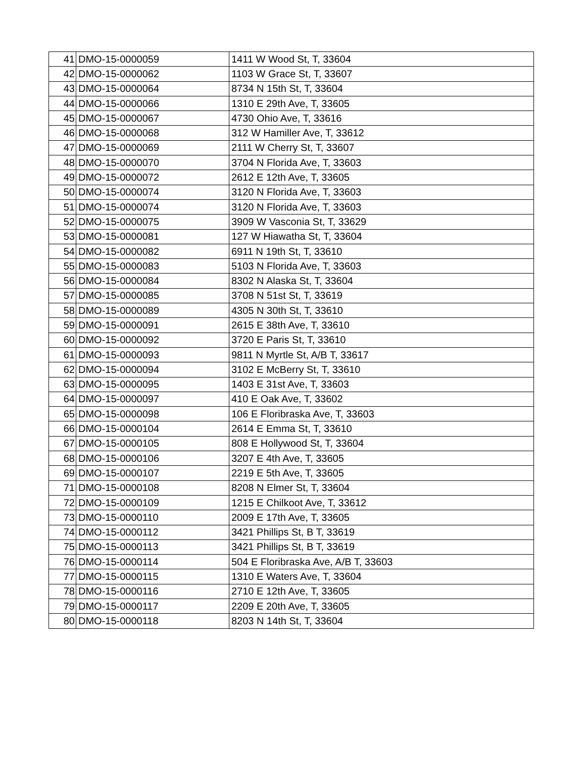| 41 | DMO-15-0000059 | 1411 W Wood St, T, 33604 |
| 42 | DMO-15-0000062 | 1103 W Grace St, T, 33607 |
| 43 | DMO-15-0000064 | 8734 N 15th St, T, 33604 |
| 44 | DMO-15-0000066 | 1310 E 29th Ave, T, 33605 |
| 45 | DMO-15-0000067 | 4730 Ohio Ave, T, 33616 |
| 46 | DMO-15-0000068 | 312 W Hamiller Ave, T, 33612 |
| 47 | DMO-15-0000069 | 2111 W Cherry St, T, 33607 |
| 48 | DMO-15-0000070 | 3704 N Florida Ave, T, 33603 |
| 49 | DMO-15-0000072 | 2612 E 12th Ave, T, 33605 |
| 50 | DMO-15-0000074 | 3120 N Florida Ave, T, 33603 |
| 51 | DMO-15-0000074 | 3120 N Florida Ave, T, 33603 |
| 52 | DMO-15-0000075 | 3909 W Vasconia St, T, 33629 |
| 53 | DMO-15-0000081 | 127 W Hiawatha St, T, 33604 |
| 54 | DMO-15-0000082 | 6911 N 19th St, T, 33610 |
| 55 | DMO-15-0000083 | 5103 N Florida Ave, T, 33603 |
| 56 | DMO-15-0000084 | 8302 N Alaska St, T, 33604 |
| 57 | DMO-15-0000085 | 3708 N 51st St, T, 33619 |
| 58 | DMO-15-0000089 | 4305 N 30th St, T, 33610 |
| 59 | DMO-15-0000091 | 2615 E 38th Ave, T, 33610 |
| 60 | DMO-15-0000092 | 3720 E Paris St, T, 33610 |
| 61 | DMO-15-0000093 | 9811 N Myrtle St, A/B T, 33617 |
| 62 | DMO-15-0000094 | 3102 E McBerry St, T, 33610 |
| 63 | DMO-15-0000095 | 1403 E 31st Ave, T, 33603 |
| 64 | DMO-15-0000097 | 410 E Oak Ave, T, 33602 |
| 65 | DMO-15-0000098 | 106 E Floribraska Ave, T, 33603 |
| 66 | DMO-15-0000104 | 2614 E Emma St, T, 33610 |
| 67 | DMO-15-0000105 | 808 E Hollywood St, T, 33604 |
| 68 | DMO-15-0000106 | 3207 E 4th Ave, T, 33605 |
| 69 | DMO-15-0000107 | 2219 E 5th Ave, T, 33605 |
| 71 | DMO-15-0000108 | 8208 N Elmer St, T, 33604 |
| 72 | DMO-15-0000109 | 1215 E Chilkoot Ave, T, 33612 |
| 73 | DMO-15-0000110 | 2009 E 17th Ave, T, 33605 |
| 74 | DMO-15-0000112 | 3421 Phillips St, B T, 33619 |
| 75 | DMO-15-0000113 | 3421 Phillips St, B T, 33619 |
| 76 | DMO-15-0000114 | 504 E Floribraska Ave, A/B T, 33603 |
| 77 | DMO-15-0000115 | 1310 E Waters Ave, T, 33604 |
| 78 | DMO-15-0000116 | 2710 E 12th Ave, T, 33605 |
| 79 | DMO-15-0000117 | 2209 E 20th Ave, T, 33605 |
| 80 | DMO-15-0000118 | 8203 N 14th St, T, 33604 |